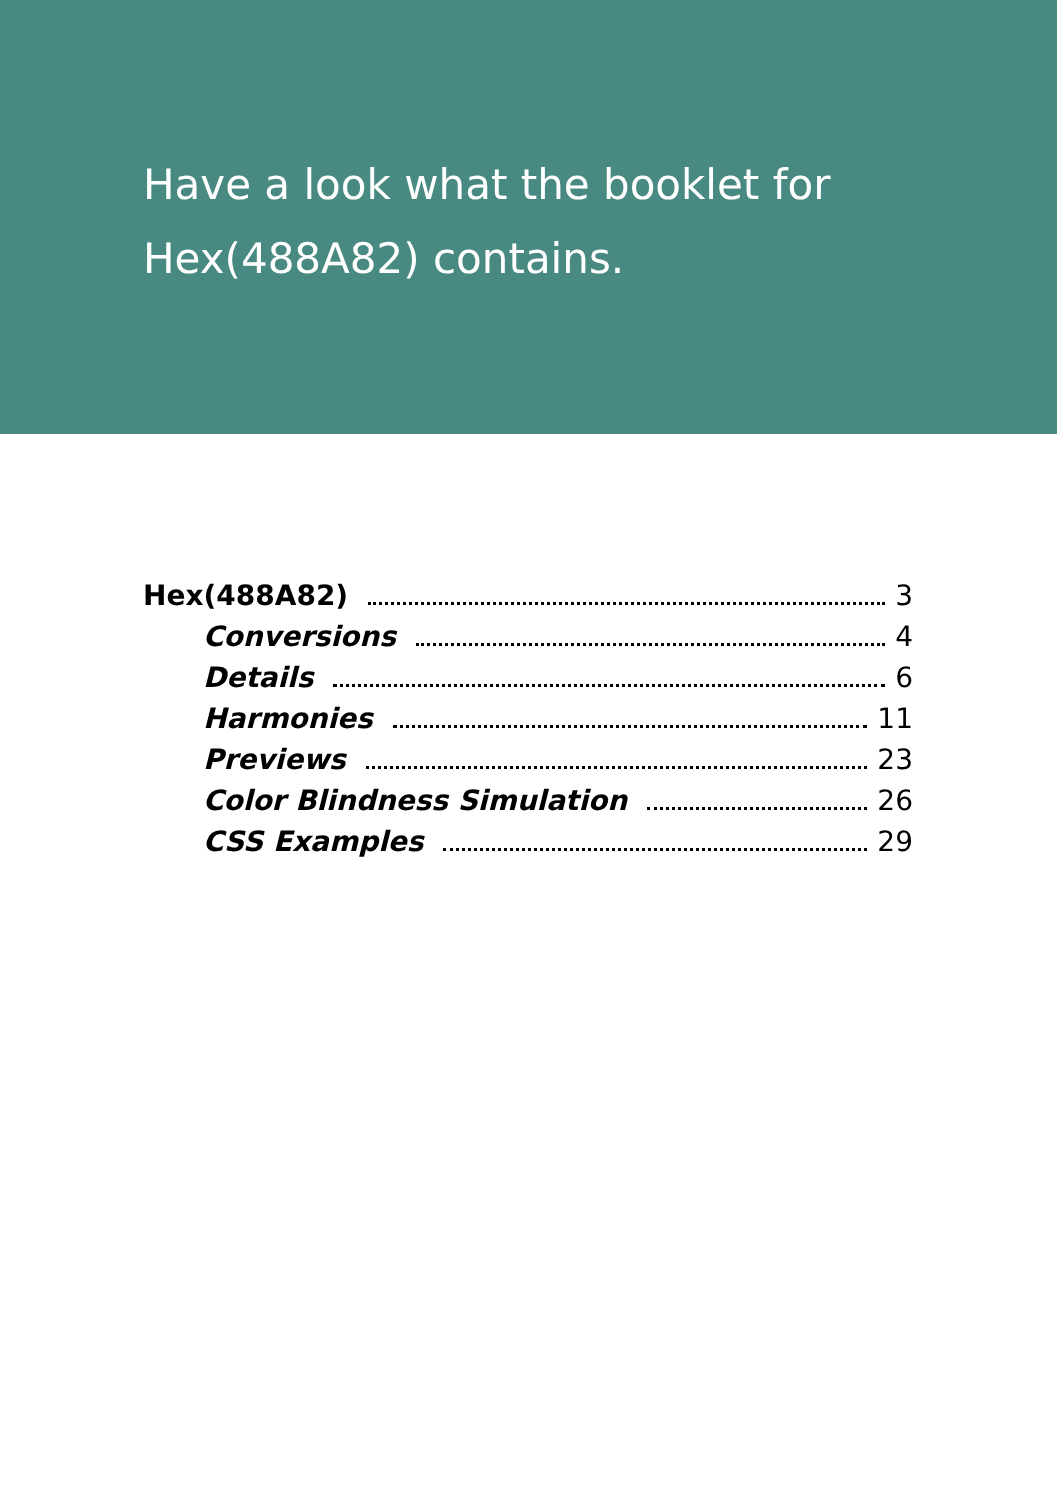Have a look what the booklet for
Hex(488A82) contains.
Hex(488A82) 3
Conversions 4
Details 6
Harmonies 11
Previews 23
Color Blindness Simulation 26
CSS Examples 29